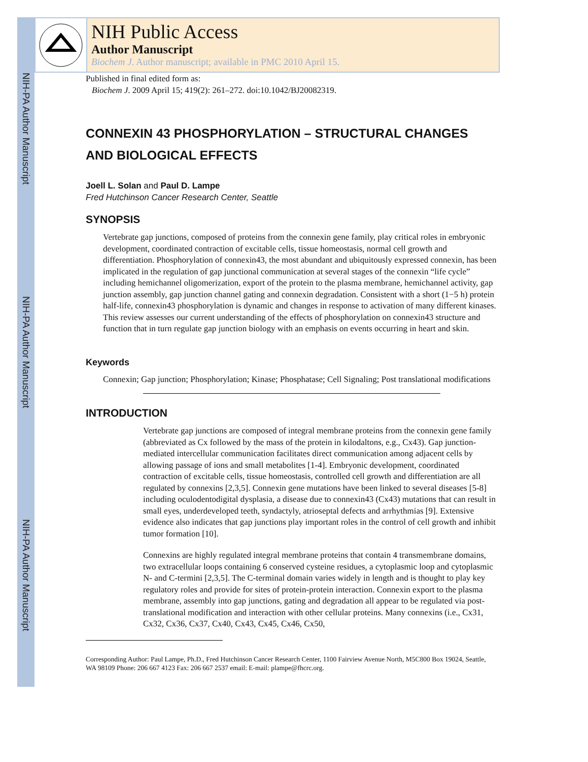NIH-PA Author Manuscript
NIH-PA Author Manuscript
NIH-PA Author Manuscript
NIH Public Access
Author Manuscript
Biochem J. Author manuscript; available in PMC 2010 April 15.
Published in final edited form as:
Biochem J. 2009 April 15; 419(2): 261–272. doi:10.1042/BJ20082319.
CONNEXIN 43 PHOSPHORYLATION – STRUCTURAL CHANGES AND BIOLOGICAL EFFECTS
Joell L. Solan and Paul D. Lampe
Fred Hutchinson Cancer Research Center, Seattle
SYNOPSIS
Vertebrate gap junctions, composed of proteins from the connexin gene family, play critical roles in embryonic development, coordinated contraction of excitable cells, tissue homeostasis, normal cell growth and differentiation. Phosphorylation of connexin43, the most abundant and ubiquitously expressed connexin, has been implicated in the regulation of gap junctional communication at several stages of the connexin “life cycle” including hemichannel oligomerization, export of the protein to the plasma membrane, hemichannel activity, gap junction assembly, gap junction channel gating and connexin degradation. Consistent with a short (1−5 h) protein half-life, connexin43 phosphorylation is dynamic and changes in response to activation of many different kinases. This review assesses our current understanding of the effects of phosphorylation on connexin43 structure and function that in turn regulate gap junction biology with an emphasis on events occurring in heart and skin.
Keywords
Connexin; Gap junction; Phosphorylation; Kinase; Phosphatase; Cell Signaling; Post translational modifications
INTRODUCTION
Vertebrate gap junctions are composed of integral membrane proteins from the connexin gene family (abbreviated as Cx followed by the mass of the protein in kilodaltons, e.g., Cx43). Gap junction-mediated intercellular communication facilitates direct communication among adjacent cells by allowing passage of ions and small metabolites [1-4]. Embryonic development, coordinated contraction of excitable cells, tissue homeostasis, controlled cell growth and differentiation are all regulated by connexins [2,3,5]. Connexin gene mutations have been linked to several diseases [5-8] including oculodentodigital dysplasia, a disease due to connexin43 (Cx43) mutations that can result in small eyes, underdeveloped teeth, syndactyly, atrioseptal defects and arrhythmias [9]. Extensive evidence also indicates that gap junctions play important roles in the control of cell growth and inhibit tumor formation [10].
Connexins are highly regulated integral membrane proteins that contain 4 transmembrane domains, two extracellular loops containing 6 conserved cysteine residues, a cytoplasmic loop and cytoplasmic N- and C-termini [2,3,5]. The C-terminal domain varies widely in length and is thought to play key regulatory roles and provide for sites of protein-protein interaction. Connexin export to the plasma membrane, assembly into gap junctions, gating and degradation all appear to be regulated via post-translational modification and interaction with other cellular proteins. Many connexins (i.e., Cx31, Cx32, Cx36, Cx37, Cx40, Cx43, Cx45, Cx46, Cx50,
Corresponding Author: Paul Lampe, Ph.D., Fred Hutchinson Cancer Research Center, 1100 Fairview Avenue North, M5C800 Box 19024, Seattle, WA 98109 Phone: 206 667 4123 Fax: 206 667 2537 email: E-mail: plampe@fhcrc.org.